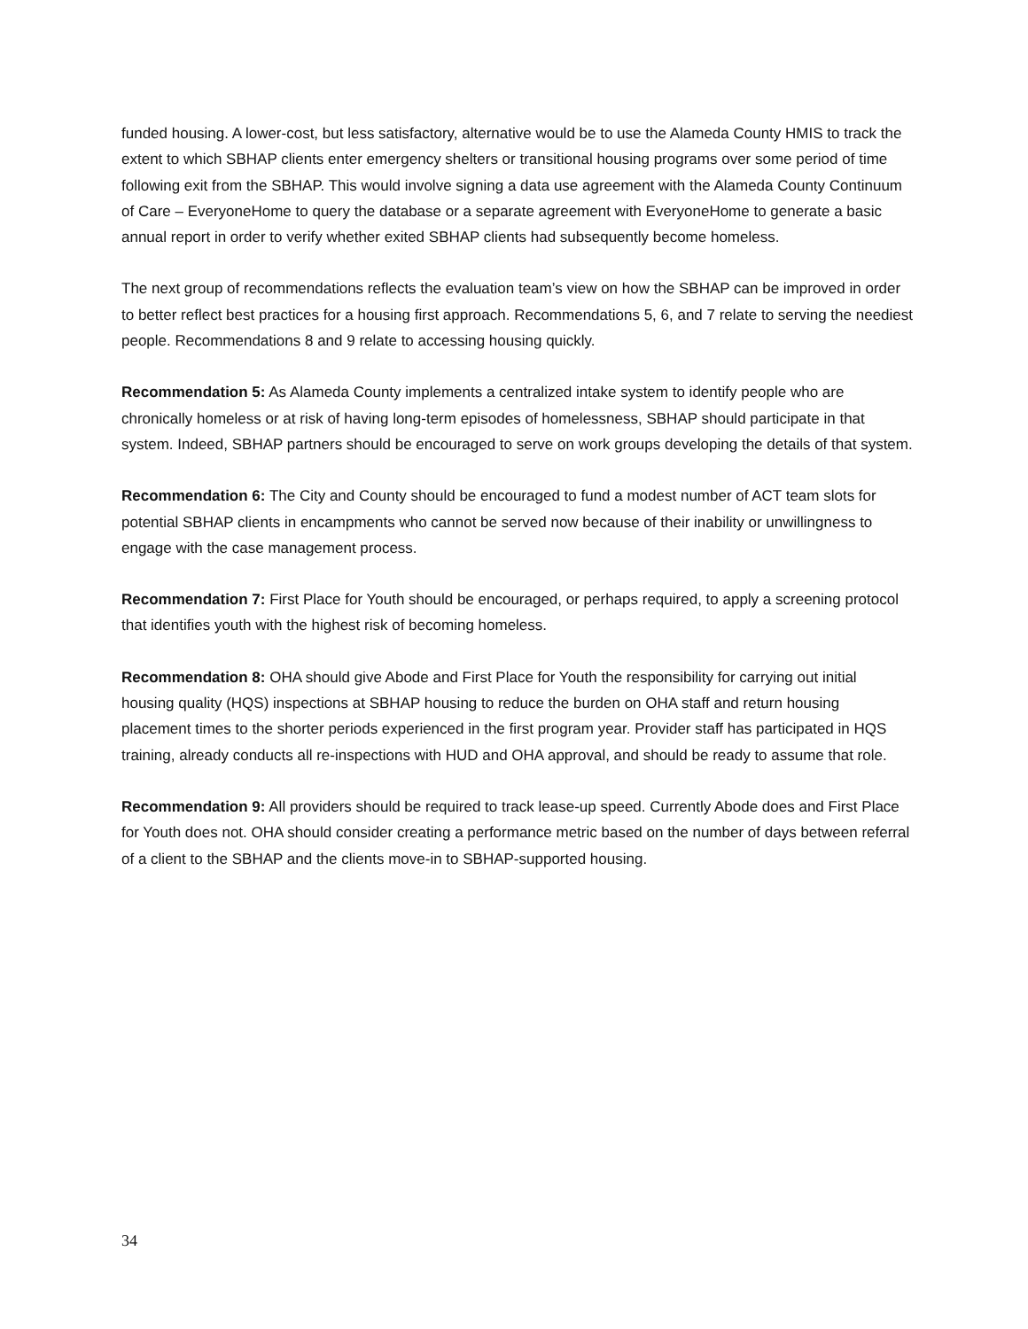funded housing. A lower-cost, but less satisfactory, alternative would be to use the Alameda County HMIS to track the extent to which SBHAP clients enter emergency shelters or transitional housing programs over some period of time following exit from the SBHAP. This would involve signing a data use agreement with the Alameda County Continuum of Care – EveryoneHome to query the database or a separate agreement with EveryoneHome to generate a basic annual report in order to verify whether exited SBHAP clients had subsequently become homeless.
The next group of recommendations reflects the evaluation team’s view on how the SBHAP can be improved in order to better reflect best practices for a housing first approach. Recommendations 5, 6, and 7 relate to serving the neediest people. Recommendations 8 and 9 relate to accessing housing quickly.
Recommendation 5: As Alameda County implements a centralized intake system to identify people who are chronically homeless or at risk of having long-term episodes of homelessness, SBHAP should participate in that system. Indeed, SBHAP partners should be encouraged to serve on work groups developing the details of that system.
Recommendation 6: The City and County should be encouraged to fund a modest number of ACT team slots for potential SBHAP clients in encampments who cannot be served now because of their inability or unwillingness to engage with the case management process.
Recommendation 7: First Place for Youth should be encouraged, or perhaps required, to apply a screening protocol that identifies youth with the highest risk of becoming homeless.
Recommendation 8: OHA should give Abode and First Place for Youth the responsibility for carrying out initial housing quality (HQS) inspections at SBHAP housing to reduce the burden on OHA staff and return housing placement times to the shorter periods experienced in the first program year. Provider staff has participated in HQS training, already conducts all re-inspections with HUD and OHA approval, and should be ready to assume that role.
Recommendation 9: All providers should be required to track lease-up speed. Currently Abode does and First Place for Youth does not. OHA should consider creating a performance metric based on the number of days between referral of a client to the SBHAP and the clients move-in to SBHAP-supported housing.
34